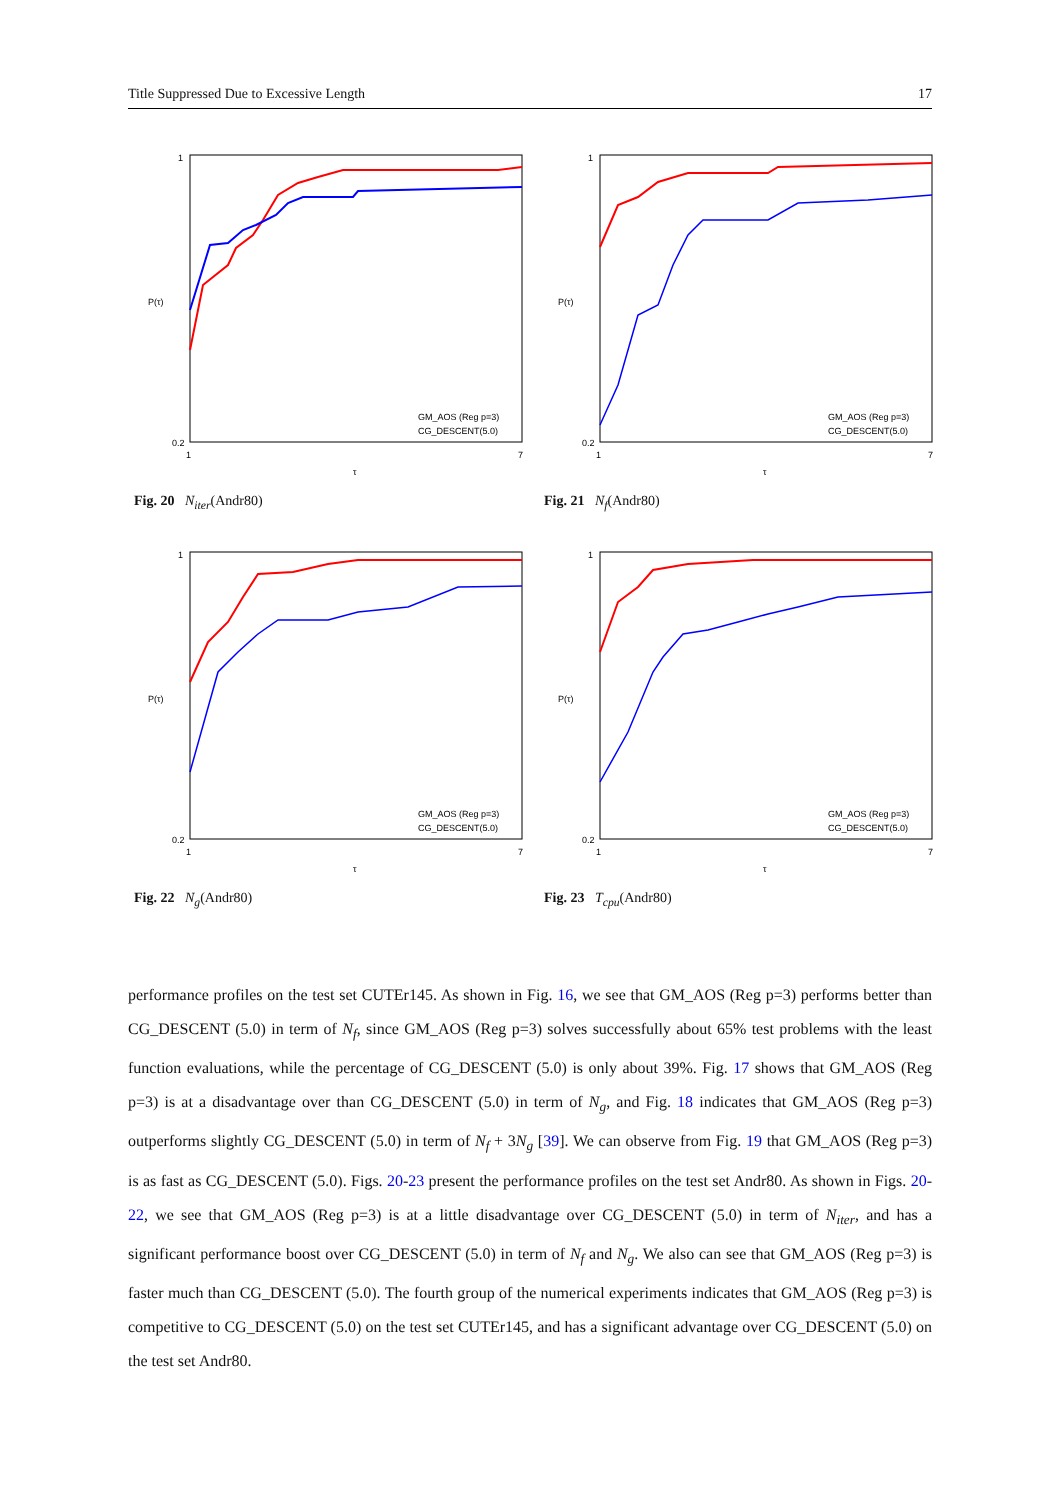Title Suppressed Due to Excessive Length 17
1
0.2
P(τ)
1
7
τ
GM_AOS (Reg p=3)
CG_DESCENT(5.0)
Fig. 20 N<sub>iter</sub>(Andr80)
1
0.2
P(τ)
1
7
τ
GM_AOS (Reg p=3)
CG_DESCENT(5.0)
Fig. 21 N<sub>f</sub>(Andr80)
1
0.2
P(τ)
1
7
τ
GM_AOS (Reg p=3)
CG_DESCENT(5.0)
Fig. 22 N<sub>g</sub>(Andr80)
1
0.2
P(τ)
1
7
τ
GM_AOS (Reg p=3)
CG_DESCENT(5.0)
Fig. 23 T<sub>cpu</sub>(Andr80)
performance profiles on the test set CUTEr145. As shown in Fig. 16, we see that GM_AOS (Reg p=3) performs better than CG_DESCENT (5.0) in term of N<sub>f</sub>, since GM_AOS (Reg p=3) solves successfully about 65% test problems with the least function evaluations, while the percentage of CG_DESCENT (5.0) is only about 39%. Fig. 17 shows that GM_AOS (Reg p=3) is at a disadvantage over than CG_DESCENT (5.0) in term of N<sub>g</sub>, and Fig. 18 indicates that GM_AOS (Reg p=3) outperforms slightly CG_DESCENT (5.0) in term of N<sub>f</sub> + 3N<sub>g</sub> [39]. We can observe from Fig. 19 that GM_AOS (Reg p=3) is as fast as CG_DESCENT (5.0). Figs. 20-23 present the performance profiles on the test set Andr80. As shown in Figs. 20-22, we see that GM_AOS (Reg p=3) is at a little disadvantage over CG_DESCENT (5.0) in term of N<sub>iter</sub>, and has a significant performance boost over CG_DESCENT (5.0) in term of N<sub>f</sub> and N<sub>g</sub>. We also can see that GM_AOS (Reg p=3) is faster much than CG_DESCENT (5.0). The fourth group of the numerical experiments indicates that GM_AOS (Reg p=3) is competitive to CG_DESCENT (5.0) on the test set CUTEr145, and has a significant advantage over CG_DESCENT (5.0) on the test set Andr80.